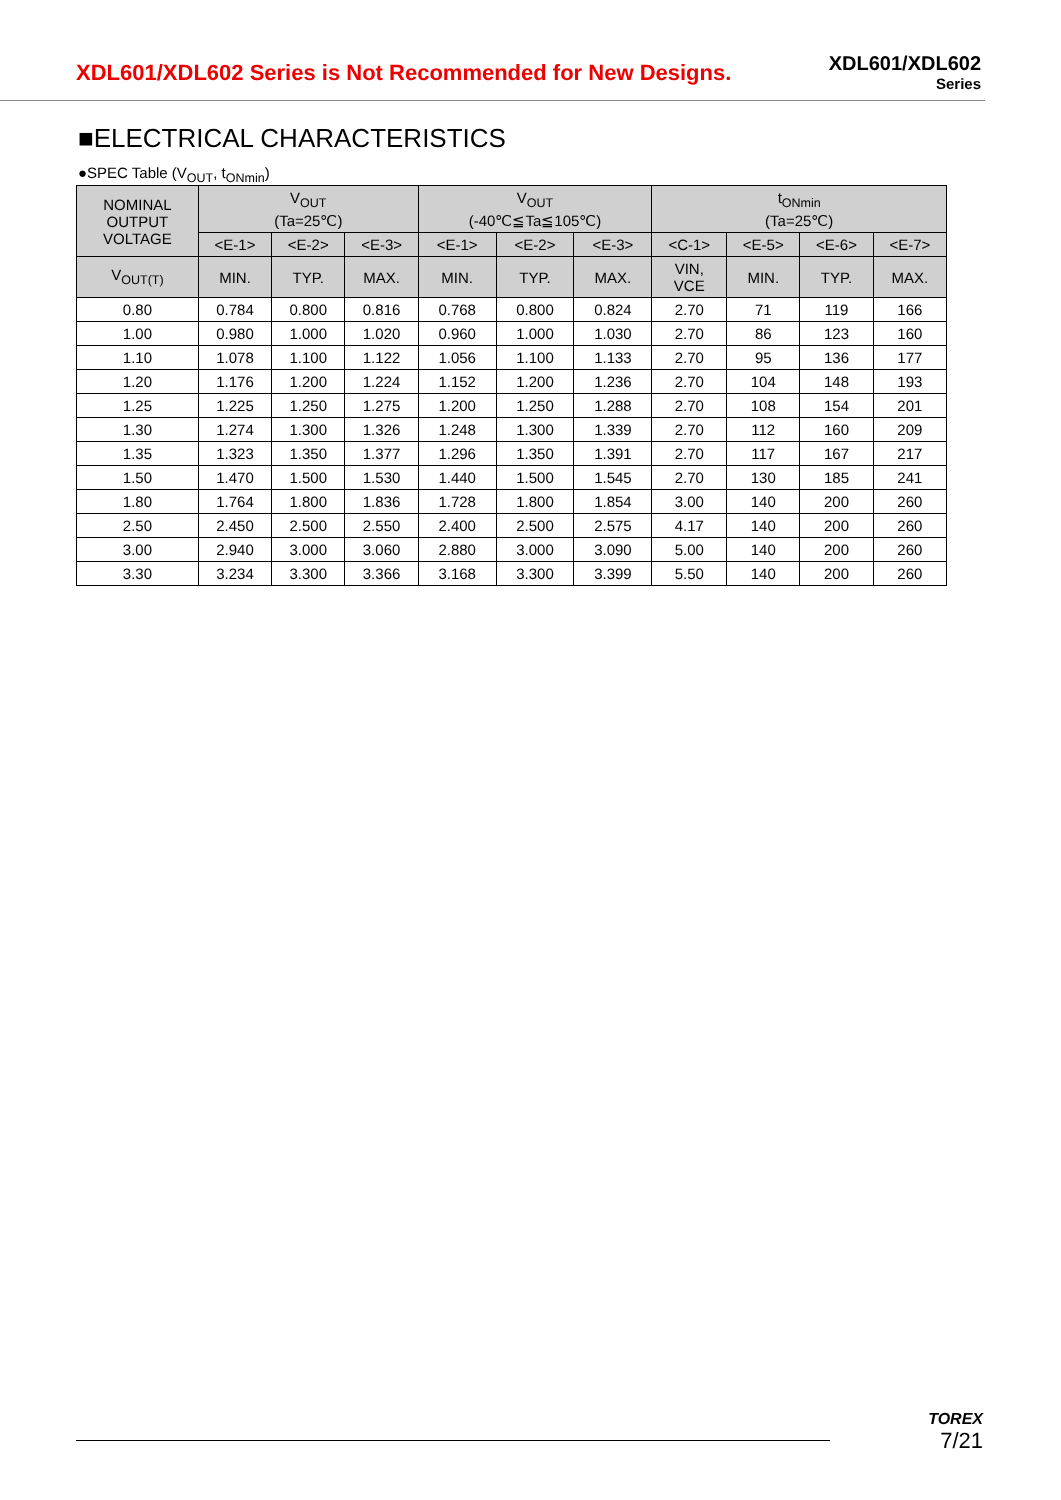XDL601/XDL602 Series is Not Recommended for New Designs.
XDL601/XDL602
Series
■ELECTRICAL CHARACTERISTICS
●SPEC Table (V<sub>OUT</sub>, t<sub>ONmin</sub>)
| NOMINAL OUTPUT VOLTAGE | V<sub>OUT</sub> (Ta=25℃) | | | V<sub>OUT</sub> (-40℃≦Ta≦105℃) | | | t<sub>ONmin</sub> (Ta=25℃) | | | |
| --- | --- | --- | --- | --- | --- | --- | --- | --- | --- | --- |
| | <E-1> | <E-2> | <E-3> | <E-1> | <E-2> | <E-3> | <C-1> | <E-5> | <E-6> | <E-7> |
| V<sub>OUT(T)</sub> | MIN. | TYP. | MAX. | MIN. | TYP. | MAX. | VIN, VCE | MIN. | TYP. | MAX. |
| 0.80 | 0.784 | 0.800 | 0.816 | 0.768 | 0.800 | 0.824 | 2.70 | 71 | 119 | 166 |
| 1.00 | 0.980 | 1.000 | 1.020 | 0.960 | 1.000 | 1.030 | 2.70 | 86 | 123 | 160 |
| 1.10 | 1.078 | 1.100 | 1.122 | 1.056 | 1.100 | 1.133 | 2.70 | 95 | 136 | 177 |
| 1.20 | 1.176 | 1.200 | 1.224 | 1.152 | 1.200 | 1.236 | 2.70 | 104 | 148 | 193 |
| 1.25 | 1.225 | 1.250 | 1.275 | 1.200 | 1.250 | 1.288 | 2.70 | 108 | 154 | 201 |
| 1.30 | 1.274 | 1.300 | 1.326 | 1.248 | 1.300 | 1.339 | 2.70 | 112 | 160 | 209 |
| 1.35 | 1.323 | 1.350 | 1.377 | 1.296 | 1.350 | 1.391 | 2.70 | 117 | 167 | 217 |
| 1.50 | 1.470 | 1.500 | 1.530 | 1.440 | 1.500 | 1.545 | 2.70 | 130 | 185 | 241 |
| 1.80 | 1.764 | 1.800 | 1.836 | 1.728 | 1.800 | 1.854 | 3.00 | 140 | 200 | 260 |
| 2.50 | 2.450 | 2.500 | 2.550 | 2.400 | 2.500 | 2.575 | 4.17 | 140 | 200 | 260 |
| 3.00 | 2.940 | 3.000 | 3.060 | 2.880 | 3.000 | 3.090 | 5.00 | 140 | 200 | 260 |
| 3.30 | 3.234 | 3.300 | 3.366 | 3.168 | 3.300 | 3.399 | 5.50 | 140 | 200 | 260 |
TOREX
7/21